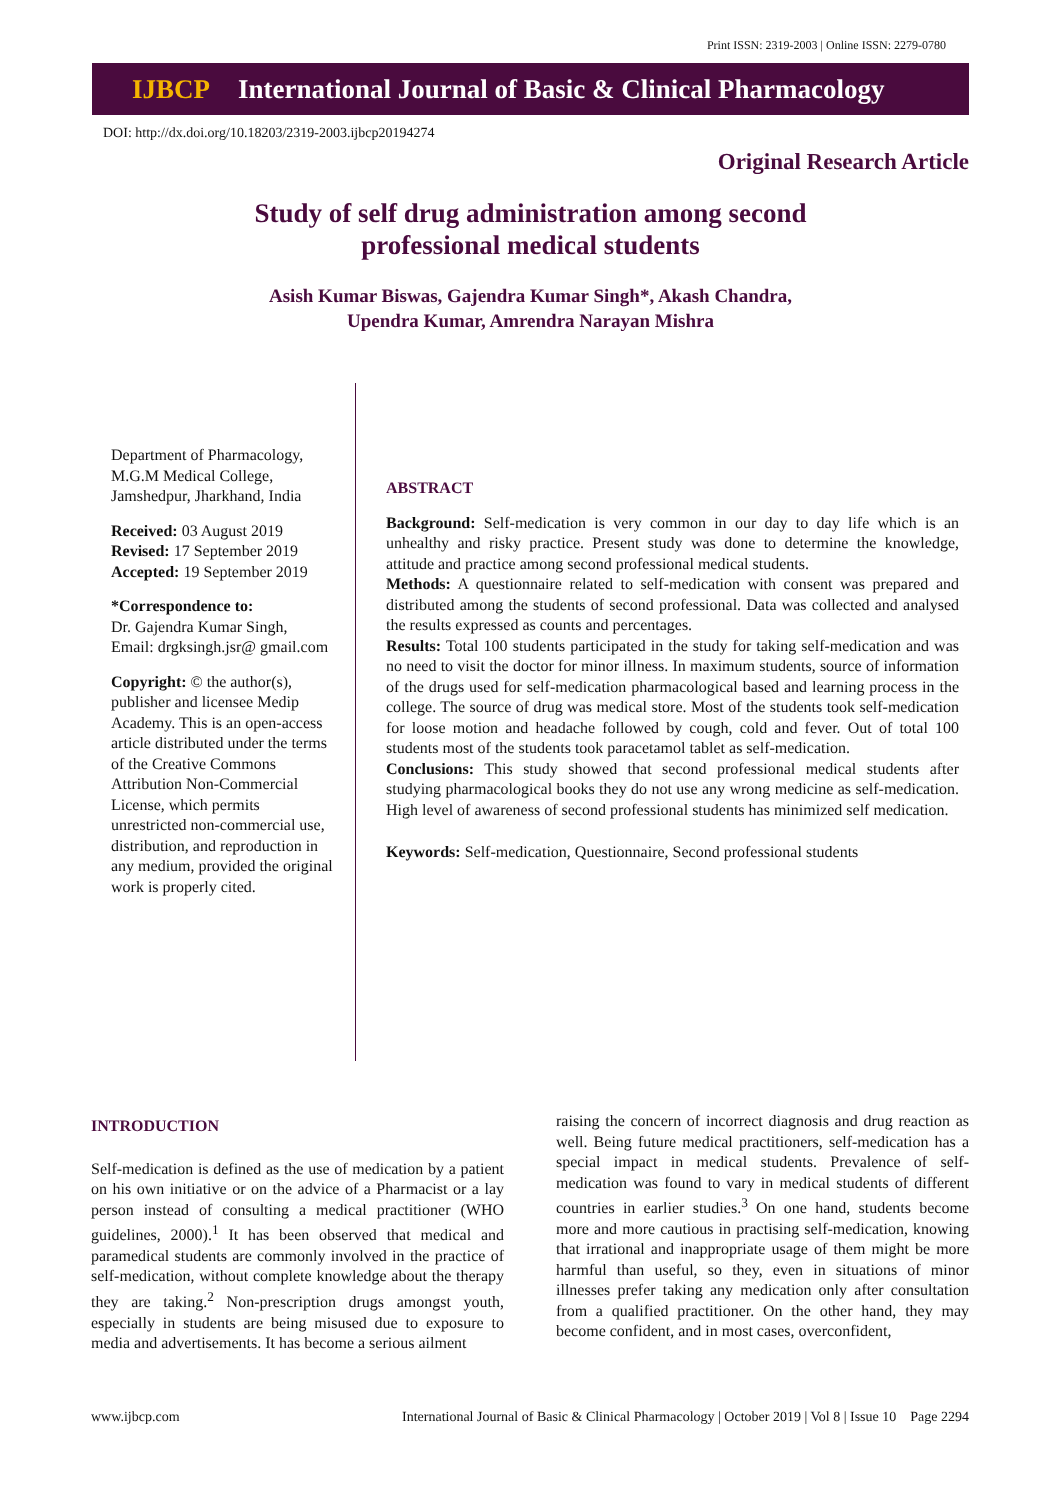Print ISSN: 2319-2003 | Online ISSN: 2279-0780
IJBCP International Journal of Basic & Clinical Pharmacology
DOI: http://dx.doi.org/10.18203/2319-2003.ijbcp20194274
Original Research Article
Study of self drug administration among second professional medical students
Asish Kumar Biswas, Gajendra Kumar Singh*, Akash Chandra,
Upendra Kumar, Amrendra Narayan Mishra
Department of Pharmacology, M.G.M Medical College, Jamshedpur, Jharkhand, India
Received: 03 August 2019
Revised: 17 September 2019
Accepted: 19 September 2019
*Correspondence to:
Dr. Gajendra Kumar Singh,
Email: drgksingh.jsr@ gmail.com
Copyright: © the author(s), publisher and licensee Medip Academy. This is an open-access article distributed under the terms of the Creative Commons Attribution Non-Commercial License, which permits unrestricted non-commercial use, distribution, and reproduction in any medium, provided the original work is properly cited.
ABSTRACT
Background: Self-medication is very common in our day to day life which is an unhealthy and risky practice. Present study was done to determine the knowledge, attitude and practice among second professional medical students.
Methods: A questionnaire related to self-medication with consent was prepared and distributed among the students of second professional. Data was collected and analysed the results expressed as counts and percentages.
Results: Total 100 students participated in the study for taking self-medication and was no need to visit the doctor for minor illness. In maximum students, source of information of the drugs used for self-medication pharmacological based and learning process in the college. The source of drug was medical store. Most of the students took self-medication for loose motion and headache followed by cough, cold and fever. Out of total 100 students most of the students took paracetamol tablet as self-medication.
Conclusions: This study showed that second professional medical students after studying pharmacological books they do not use any wrong medicine as self-medication. High level of awareness of second professional students has minimized self medication.
Keywords: Self-medication, Questionnaire, Second professional students
INTRODUCTION
Self-medication is defined as the use of medication by a patient on his own initiative or on the advice of a Pharmacist or a lay person instead of consulting a medical practitioner (WHO guidelines, 2000).<sup>1</sup> It has been observed that medical and paramedical students are commonly involved in the practice of self-medication, without complete knowledge about the therapy they are taking.<sup>2</sup> Non-prescription drugs amongst youth, especially in students are being misused due to exposure to media and advertisements. It has become a serious ailment
raising the concern of incorrect diagnosis and drug reaction as well. Being future medical practitioners, self-medication has a special impact in medical students. Prevalence of self-medication was found to vary in medical students of different countries in earlier studies.<sup>3</sup> On one hand, students become more and more cautious in practising self-medication, knowing that irrational and inappropriate usage of them might be more harmful than useful, so they, even in situations of minor illnesses prefer taking any medication only after consultation from a qualified practitioner. On the other hand, they may become confident, and in most cases, overconfident,
www.ijbcp.com International Journal of Basic & Clinical Pharmacology | October 2019 | Vol 8 | Issue 10 Page 2294